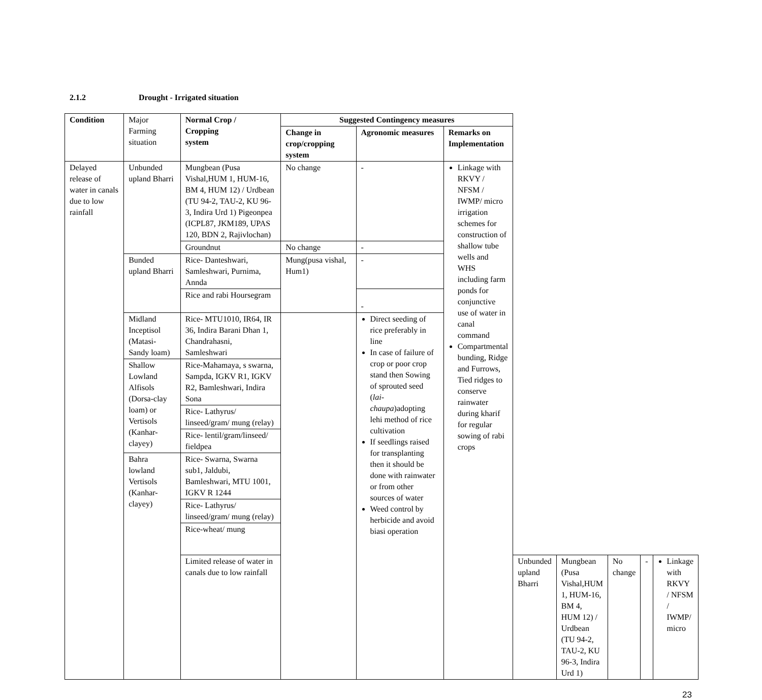2.1.2 Drought - Irrigated situation
| Condition | Major Farming situation | Normal Crop / Cropping system | Suggested Contingency measures | | | | | | | |
| | | | Change in crop/cropping system | Agronomic measures | Remarks on Implementation | | | | | |
| Delayed release of water in canals due to low rainfall | Unbunded upland Bharri | Mungbean (Pusa Vishal,HUM 1, HUM-16, BM 4, HUM 12) / Urdbean (TU 94-2, TAU-2, KU 96-3, Indira Urd 1) Pigeonpea (ICPL87, JKM189, UPAS 120, BDN 2, Rajivlochan) | No change | - | Linkage with RKVY / NFSM / IWMP/ micro irrigation schemes for construction of shallow tube wells and WHS including farm ponds for conjunctive use of water in canal command Compartmental bunding, Ridge and Furrows, Tied ridges to conserve rainwater during kharif for regular sowing of rabi crops | | | | | |
| | | Groundnut | No change | - | | | | | | |
| | Bunded upland Bharri | Rice- Danteshwari, Samleshwari, Purnima, Annda | Mung(pusa vishal, Hum1) | - | | | | | | |
| | | Rice and rabi Hoursegram | | - | | | | | | |
| | Midland Inceptisol (Matasi-Sandy loam) | Rice- MTU1010, IR64, IR 36, Indira Barani Dhan 1, Chandrahasni, Samleshwari | | Direct seeding of rice preferably in line In case of failure of crop or poor crop stand then Sowing of sprouted seed ( lai-chaupa )adopting lehi method of rice cultivation If seedlings raised for transplanting then it should be done with rainwater or from other sources of water Weed control by herbicide and avoid biasi operation | | | | | | |
| | Shallow Lowland Alfisols (Dorsa-clay loam) or Vertisols (Kanhar-clayey) | Rice-Mahamaya, s swarna, Sampda, IGKV R1, IGKV R2, Bamleshwari, Indira Sona | | | | | | | | |
| | | Rice- Lathyrus/ linseed/gram/ mung (relay) | | | | | | | | |
| | | Rice- lentil/gram/linseed/ fieldpea | | | | | | | | |
| | Bahra lowland Vertisols (Kanhar-clayey) | Rice- Swarna, Swarna sub1, Jaldubi, Bamleshwari, MTU 1001, IGKV R 1244 | | | | | | | | |
| | | Rice- Lathyrus/ linseed/gram/ mung (relay) | | | | | | | | |
| | | Rice-wheat/ mung | | | | | | | | |
| | | Limited release of water in canals due to low rainfall | | | | Unbunded upland Bharri | Mungbean (Pusa Vishal,HUM 1, HUM-16, BM 4, HUM 12) / Urdbean (TU 94-2, TAU-2, KU 96-3, Indira Urd 1) | No change | - | Linkage with RKVY / NFSM / IWMP/ micro |
23